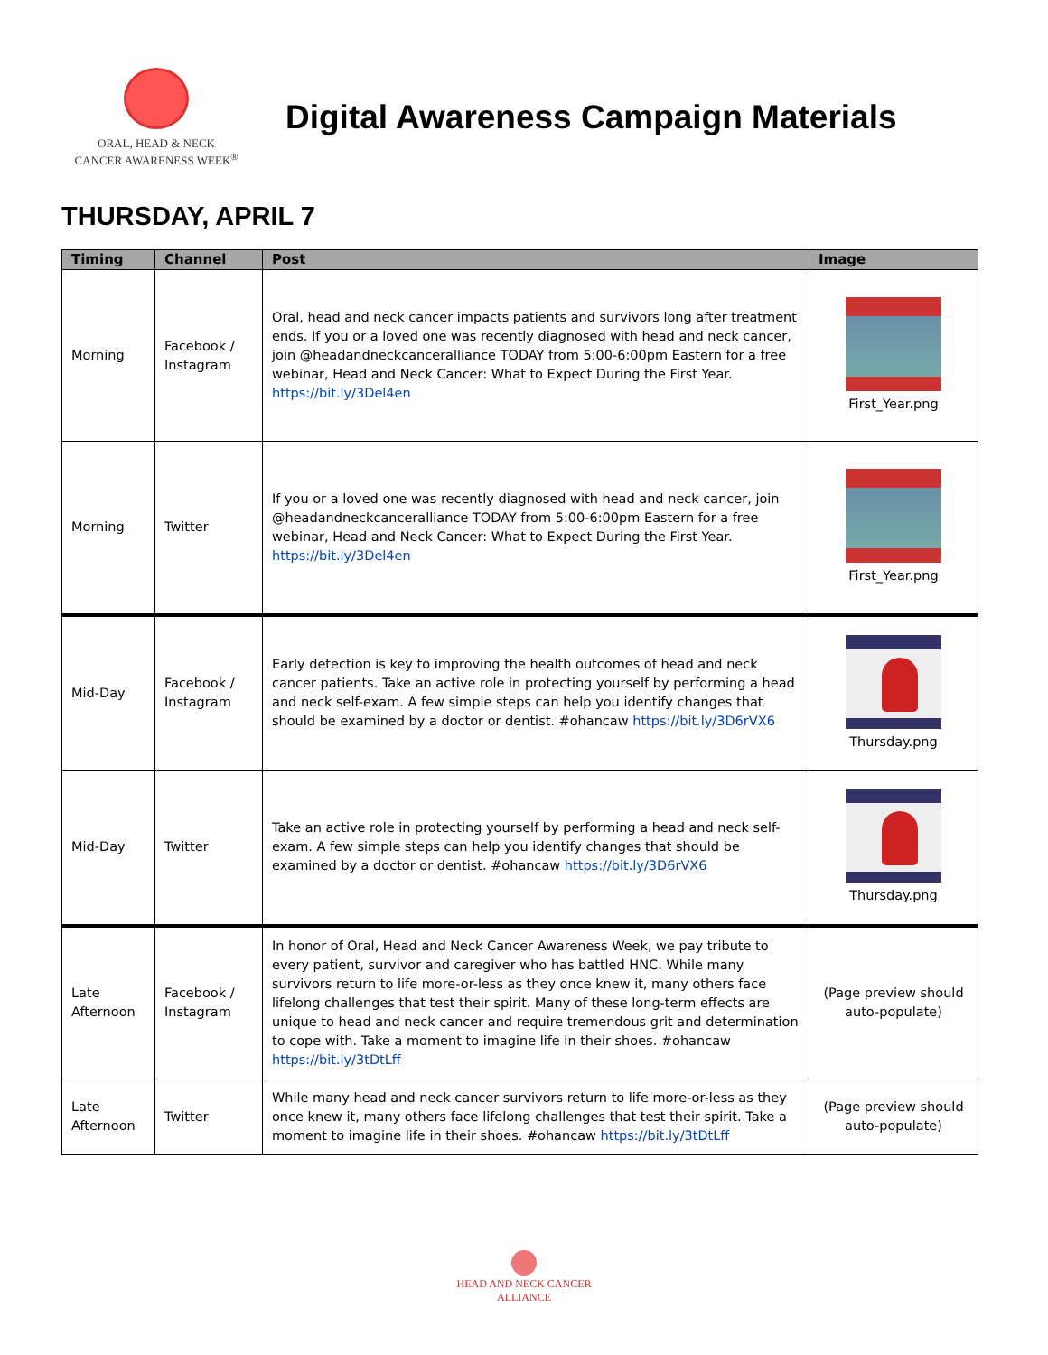ORAL, HEAD & NECK
CANCER AWARENESS WEEK<sup>®</sup>
Digital Awareness Campaign Materials
THURSDAY, APRIL 7
| Timing | Channel | Post | Image |
| --- | --- | --- | --- |
| Morning | Facebook / Instagram | Oral, head and neck cancer impacts patients and survivors long after treatment ends. If you or a loved one was recently diagnosed with head and neck cancer, join @headandneckcanceralliance TODAY from 5:00-6:00pm Eastern for a free webinar, Head and Neck Cancer: What to Expect During the First Year. https://bit.ly/3Del4en | First_Year.png |
| Morning | Twitter | If you or a loved one was recently diagnosed with head and neck cancer, join @headandneckcanceralliance TODAY from 5:00-6:00pm Eastern for a free webinar, Head and Neck Cancer: What to Expect During the First Year. https://bit.ly/3Del4en | First_Year.png |
| Mid-Day | Facebook / Instagram | Early detection is key to improving the health outcomes of head and neck cancer patients. Take an active role in protecting yourself by performing a head and neck self-exam. A few simple steps can help you identify changes that should be examined by a doctor or dentist. #ohancaw https://bit.ly/3D6rVX6 | Thursday.png |
| Mid-Day | Twitter | Take an active role in protecting yourself by performing a head and neck self-exam. A few simple steps can help you identify changes that should be examined by a doctor or dentist. #ohancaw https://bit.ly/3D6rVX6 | Thursday.png |
| Late Afternoon | Facebook / Instagram | In honor of Oral, Head and Neck Cancer Awareness Week, we pay tribute to every patient, survivor and caregiver who has battled HNC. While many survivors return to life more-or-less as they once knew it, many others face lifelong challenges that test their spirit. Many of these long-term effects are unique to head and neck cancer and require tremendous grit and determination to cope with. Take a moment to imagine life in their shoes. #ohancaw https://bit.ly/3tDtLff | (Page preview should auto-populate) |
| Late Afternoon | Twitter | While many head and neck cancer survivors return to life more-or-less as they once knew it, many others face lifelong challenges that test their spirit. Take a moment to imagine life in their shoes. #ohancaw https://bit.ly/3tDtLff | (Page preview should auto-populate) |
HEAD AND NECK CANCER
ALLIANCE